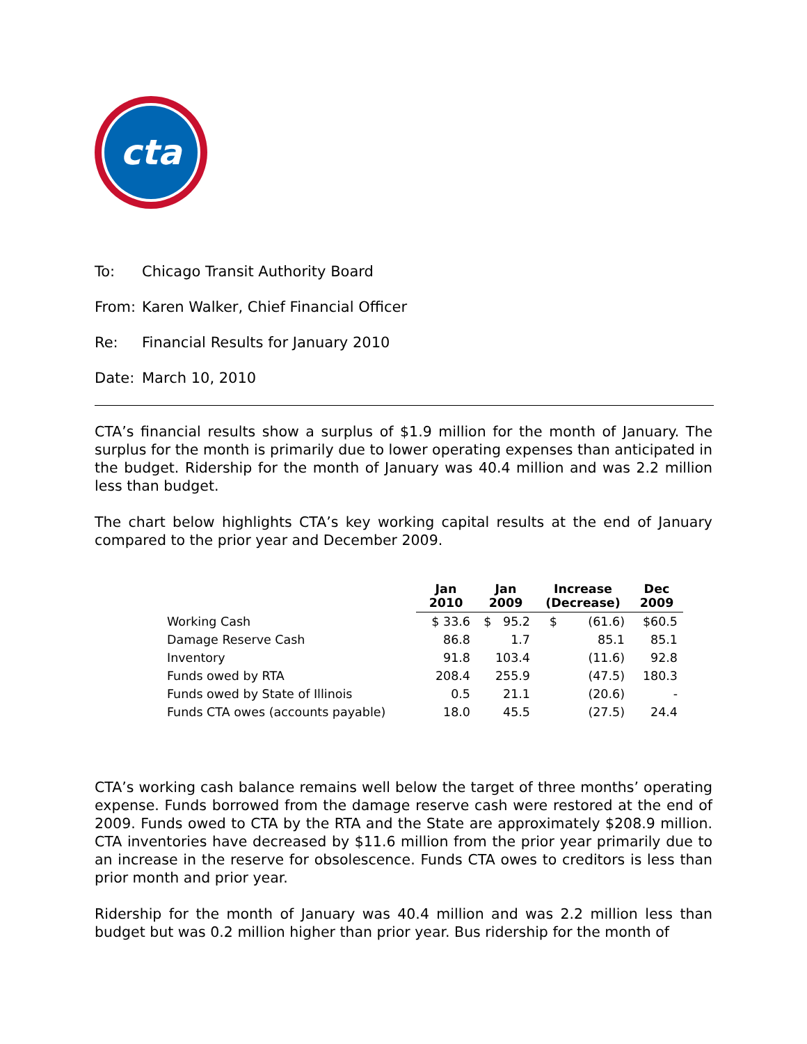cta
To: Chicago Transit Authority Board
From: Karen Walker, Chief Financial Officer
Re: Financial Results for January 2010
Date: March 10, 2010
CTA’s financial results show a surplus of $1.9 million for the month of January. The surplus for the month is primarily due to lower operating expenses than anticipated in the budget. Ridership for the month of January was 40.4 million and was 2.2 million less than budget.
The chart below highlights CTA’s key working capital results at the end of January compared to the prior year and December 2009.
| | Jan 2010 | Jan 2009 | Increase (Decrease) | Dec 2009 |
| --- | --- | --- | --- | --- |
| Working Cash | $ 33.6 | $ 95.2 | $ (61.6) | $60.5 |
| Damage Reserve Cash | 86.8 | 1.7 | 85.1 | 85.1 |
| Inventory | 91.8 | 103.4 | (11.6) | 92.8 |
| Funds owed by RTA | 208.4 | 255.9 | (47.5) | 180.3 |
| Funds owed by State of Illinois | 0.5 | 21.1 | (20.6) | - |
| Funds CTA owes (accounts payable) | 18.0 | 45.5 | (27.5) | 24.4 |
CTA’s working cash balance remains well below the target of three months’ operating expense. Funds borrowed from the damage reserve cash were restored at the end of 2009. Funds owed to CTA by the RTA and the State are approximately $208.9 million. CTA inventories have decreased by $11.6 million from the prior year primarily due to an increase in the reserve for obsolescence. Funds CTA owes to creditors is less than prior month and prior year.
Ridership for the month of January was 40.4 million and was 2.2 million less than budget but was 0.2 million higher than prior year. Bus ridership for the month of